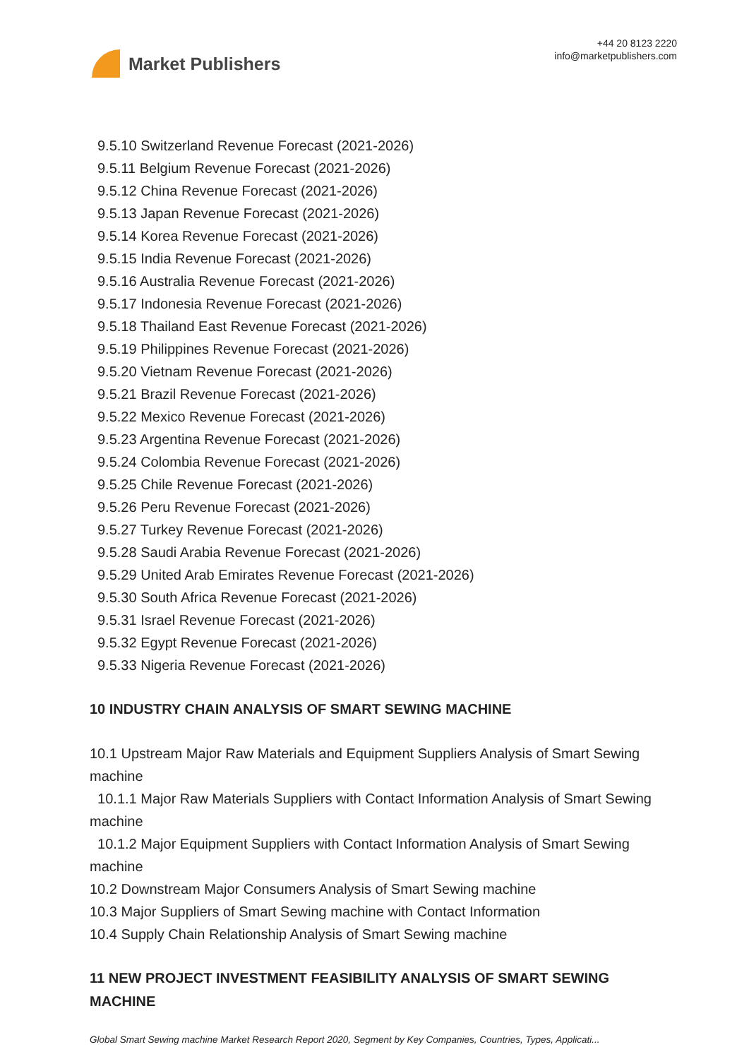Market Publishers
+44 20 8123 2220
info@marketpublishers.com
9.5.10 Switzerland Revenue Forecast (2021-2026)
9.5.11 Belgium Revenue Forecast (2021-2026)
9.5.12 China Revenue Forecast (2021-2026)
9.5.13 Japan Revenue Forecast (2021-2026)
9.5.14 Korea Revenue Forecast (2021-2026)
9.5.15 India Revenue Forecast (2021-2026)
9.5.16 Australia Revenue Forecast (2021-2026)
9.5.17 Indonesia Revenue Forecast (2021-2026)
9.5.18 Thailand East Revenue Forecast (2021-2026)
9.5.19 Philippines Revenue Forecast (2021-2026)
9.5.20 Vietnam Revenue Forecast (2021-2026)
9.5.21 Brazil Revenue Forecast (2021-2026)
9.5.22 Mexico Revenue Forecast (2021-2026)
9.5.23 Argentina Revenue Forecast (2021-2026)
9.5.24 Colombia Revenue Forecast (2021-2026)
9.5.25 Chile Revenue Forecast (2021-2026)
9.5.26 Peru Revenue Forecast (2021-2026)
9.5.27 Turkey Revenue Forecast (2021-2026)
9.5.28 Saudi Arabia Revenue Forecast (2021-2026)
9.5.29 United Arab Emirates Revenue Forecast (2021-2026)
9.5.30 South Africa Revenue Forecast (2021-2026)
9.5.31 Israel Revenue Forecast (2021-2026)
9.5.32 Egypt Revenue Forecast (2021-2026)
9.5.33 Nigeria Revenue Forecast (2021-2026)
10 INDUSTRY CHAIN ANALYSIS OF SMART SEWING MACHINE
10.1 Upstream Major Raw Materials and Equipment Suppliers Analysis of Smart Sewing machine
10.1.1 Major Raw Materials Suppliers with Contact Information Analysis of Smart Sewing machine
10.1.2 Major Equipment Suppliers with Contact Information Analysis of Smart Sewing machine
10.2 Downstream Major Consumers Analysis of Smart Sewing machine
10.3 Major Suppliers of Smart Sewing machine with Contact Information
10.4 Supply Chain Relationship Analysis of Smart Sewing machine
11 NEW PROJECT INVESTMENT FEASIBILITY ANALYSIS OF SMART SEWING MACHINE
Global Smart Sewing machine Market Research Report 2020, Segment by Key Companies, Countries, Types, Applicati...